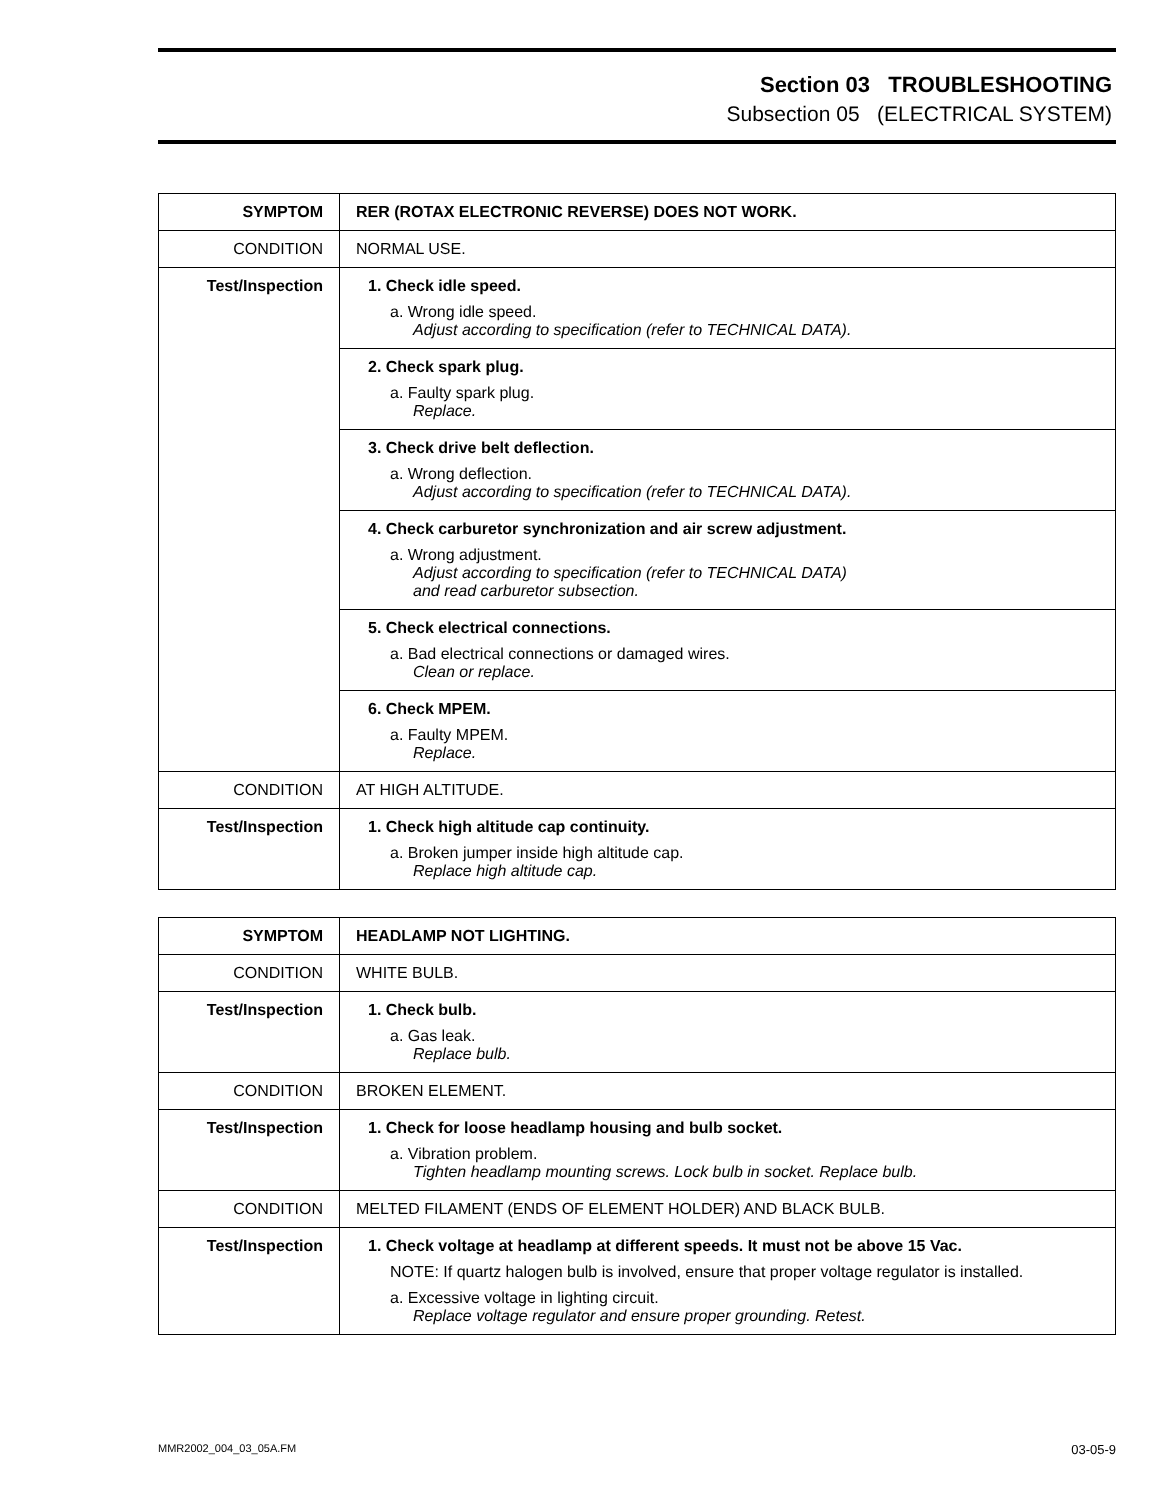Section 03 TROUBLESHOOTING
Subsection 05 (ELECTRICAL SYSTEM)
| SYMPTOM | RER (ROTAX ELECTRONIC REVERSE) DOES NOT WORK. |
| CONDITION | NORMAL USE. |
| Test/Inspection | 1. Check idle speed. a. Wrong idle speed. Adjust according to specification (refer to TECHNICAL DATA). |
| | 2. Check spark plug. a. Faulty spark plug. Replace. |
| | 3. Check drive belt deflection. a. Wrong deflection. Adjust according to specification (refer to TECHNICAL DATA). |
| | 4. Check carburetor synchronization and air screw adjustment. a. Wrong adjustment. Adjust according to specification (refer to TECHNICAL DATA) and read carburetor subsection. |
| | 5. Check electrical connections. a. Bad electrical connections or damaged wires. Clean or replace. |
| | 6. Check MPEM. a. Faulty MPEM. Replace. |
| CONDITION | AT HIGH ALTITUDE. |
| Test/Inspection | 1. Check high altitude cap continuity. a. Broken jumper inside high altitude cap. Replace high altitude cap. |
| SYMPTOM | HEADLAMP NOT LIGHTING. |
| CONDITION | WHITE BULB. |
| Test/Inspection | 1. Check bulb. a. Gas leak. Replace bulb. |
| CONDITION | BROKEN ELEMENT. |
| Test/Inspection | 1. Check for loose headlamp housing and bulb socket. a. Vibration problem. Tighten headlamp mounting screws. Lock bulb in socket. Replace bulb. |
| CONDITION | MELTED FILAMENT (ENDS OF ELEMENT HOLDER) AND BLACK BULB. |
| Test/Inspection | 1. Check voltage at headlamp at different speeds. It must not be above 15 Vac. NOTE: If quartz halogen bulb is involved, ensure that proper voltage regulator is installed. a. Excessive voltage in lighting circuit. Replace voltage regulator and ensure proper grounding. Retest. |
MMR2002_004_03_05A.FM 03-05-9